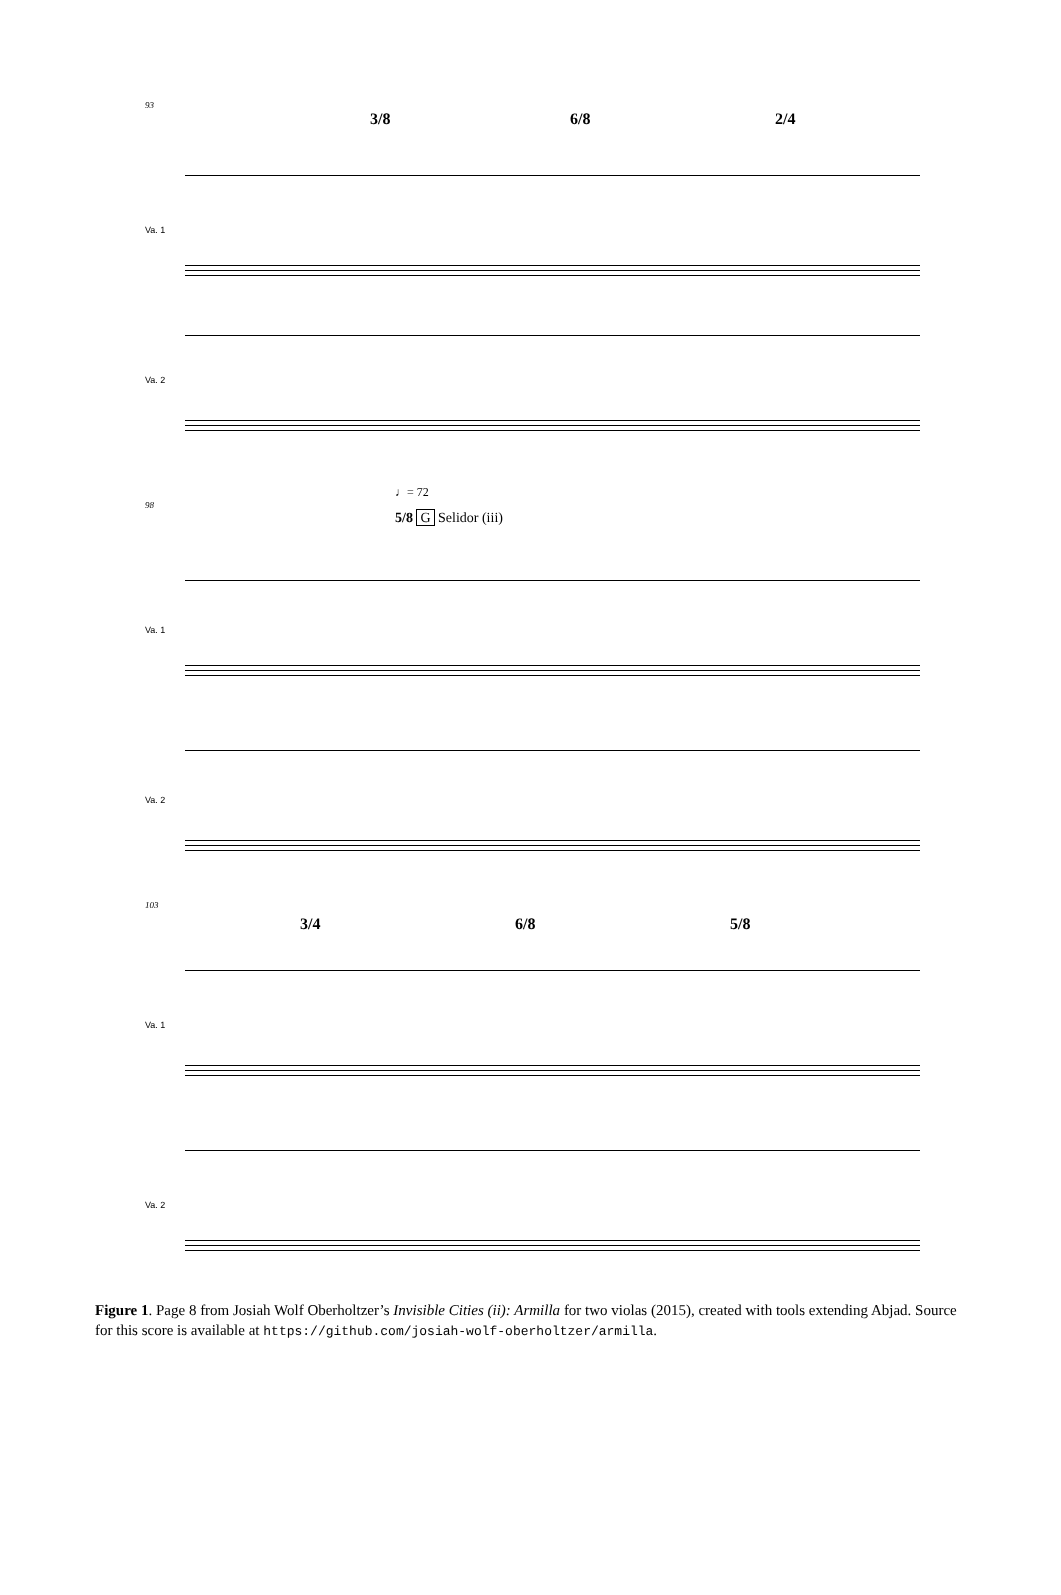93
3/8 6/8 2/4
Va. 1
Va. 2
98
♩= 72
5/8 G Selidor (iii)
Va. 1
Va. 2
103
3/4 6/8 5/8
Va. 1
Va. 2
Figure 1. Page 8 from Josiah Wolf Oberholtzer’s Invisible Cities (ii): Armilla for two violas (2015), created with tools extending Abjad. Source for this score is available at https://github.com/josiah-wolf-oberholtzer/armilla.